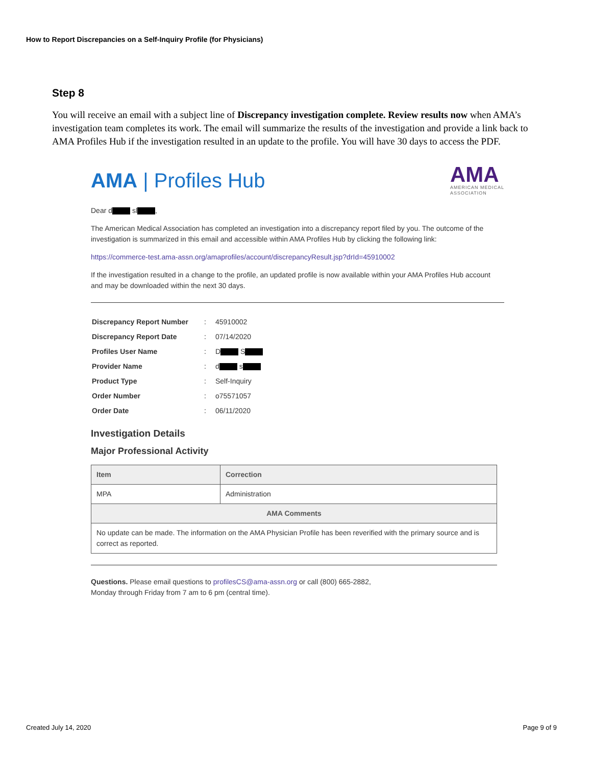How to Report Discrepancies on a Self-Inquiry Profile (for Physicians)
Step 8
You will receive an email with a subject line of Discrepancy investigation complete. Review results now when AMA’s investigation team completes its work. The email will summarize the results of the investigation and provide a link back to AMA Profiles Hub if the investigation resulted in an update to the profile. You will have 30 days to access the PDF.
AMA | Profiles Hub
AMA
AMERICAN MEDICAL
ASSOCIATION
Dear d sl ,
The American Medical Association has completed an investigation into a discrepancy report filed by you. The outcome of the investigation is summarized in this email and accessible within AMA Profiles Hub by clicking the following link:
https://commerce-test.ama-assn.org/amaprofiles/account/discrepancyResult.jsp?drId=45910002
If the investigation resulted in a change to the profile, an updated profile is now available within your AMA Profiles Hub account and may be downloaded within the next 30 days.
| Discrepancy Report Number | : | 45910002 |
| Discrepancy Report Date | : | 07/14/2020 |
| Profiles User Name | : | D S |
| Provider Name | : | d s |
| Product Type | : | Self-Inquiry |
| Order Number | : | o75571057 |
| Order Date | : | 06/11/2020 |
Investigation Details
Major Professional Activity
| Item | Correction |
| --- | --- |
| MPA | Administration |
| AMA Comments | |
| No update can be made. The information on the AMA Physician Profile has been reverified with the primary source and is correct as reported. | |
Questions. Please email questions to profilesCS@ama-assn.org or call (800) 665-2882,
Monday through Friday from 7 am to 6 pm (central time).
Created July 14, 2020 Page 9 of 9